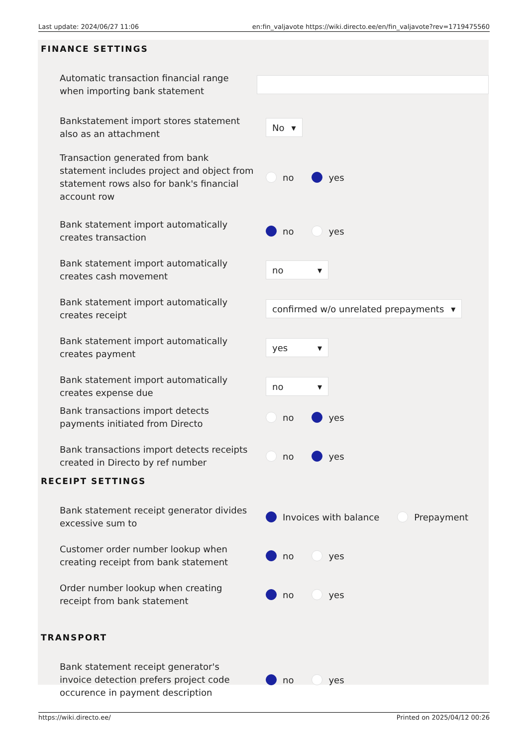Last update: 2024/06/27 11:06 en:fin_valjavote https://wiki.directo.ee/en/fin_valjavote?rev=1719475560
FINANCE SETTINGS
Automatic transaction financial range when importing bank statement
Bankstatement import stores statement also as an attachment
No ▾
Transaction generated from bank statement includes project and object from statement rows also for bank's financial account row
no yes
Bank statement import automatically creates transaction
no yes
Bank statement import automatically creates cash movement
no ▾
Bank statement import automatically creates receipt
confirmed w/o unrelated prepayments ▾
Bank statement import automatically creates payment
yes ▾
Bank statement import automatically creates expense due
no ▾
Bank transactions import detects payments initiated from Directo
no yes
Bank transactions import detects receipts created in Directo by ref number
no yes
RECEIPT SETTINGS
Bank statement receipt generator divides excessive sum to
Invoices with balance Prepayment
Customer order number lookup when creating receipt from bank statement
no yes
Order number lookup when creating receipt from bank statement
no yes
TRANSPORT
Bank statement receipt generator's invoice detection prefers project code occurence in payment description
no yes
https://wiki.directo.ee/ Printed on 2025/04/12 00:26